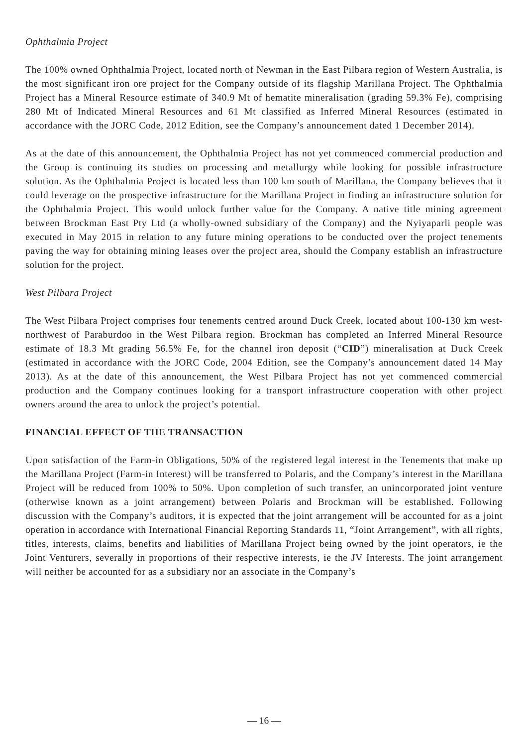Ophthalmia Project
The 100% owned Ophthalmia Project, located north of Newman in the East Pilbara region of Western Australia, is the most significant iron ore project for the Company outside of its flagship Marillana Project. The Ophthalmia Project has a Mineral Resource estimate of 340.9 Mt of hematite mineralisation (grading 59.3% Fe), comprising 280 Mt of Indicated Mineral Resources and 61 Mt classified as Inferred Mineral Resources (estimated in accordance with the JORC Code, 2012 Edition, see the Company’s announcement dated 1 December 2014).
As at the date of this announcement, the Ophthalmia Project has not yet commenced commercial production and the Group is continuing its studies on processing and metallurgy while looking for possible infrastructure solution. As the Ophthalmia Project is located less than 100 km south of Marillana, the Company believes that it could leverage on the prospective infrastructure for the Marillana Project in finding an infrastructure solution for the Ophthalmia Project. This would unlock further value for the Company. A native title mining agreement between Brockman East Pty Ltd (a wholly-owned subsidiary of the Company) and the Nyiyaparli people was executed in May 2015 in relation to any future mining operations to be conducted over the project tenements paving the way for obtaining mining leases over the project area, should the Company establish an infrastructure solution for the project.
West Pilbara Project
The West Pilbara Project comprises four tenements centred around Duck Creek, located about 100-130 km west-northwest of Paraburdoo in the West Pilbara region. Brockman has completed an Inferred Mineral Resource estimate of 18.3 Mt grading 56.5% Fe, for the channel iron deposit (“CID”) mineralisation at Duck Creek (estimated in accordance with the JORC Code, 2004 Edition, see the Company’s announcement dated 14 May 2013). As at the date of this announcement, the West Pilbara Project has not yet commenced commercial production and the Company continues looking for a transport infrastructure cooperation with other project owners around the area to unlock the project’s potential.
FINANCIAL EFFECT OF THE TRANSACTION
Upon satisfaction of the Farm-in Obligations, 50% of the registered legal interest in the Tenements that make up the Marillana Project (Farm-in Interest) will be transferred to Polaris, and the Company’s interest in the Marillana Project will be reduced from 100% to 50%. Upon completion of such transfer, an unincorporated joint venture (otherwise known as a joint arrangement) between Polaris and Brockman will be established. Following discussion with the Company’s auditors, it is expected that the joint arrangement will be accounted for as a joint operation in accordance with International Financial Reporting Standards 11, “Joint Arrangement”, with all rights, titles, interests, claims, benefits and liabilities of Marillana Project being owned by the joint operators, ie the Joint Venturers, severally in proportions of their respective interests, ie the JV Interests. The joint arrangement will neither be accounted for as a subsidiary nor an associate in the Company’s
— 16 —